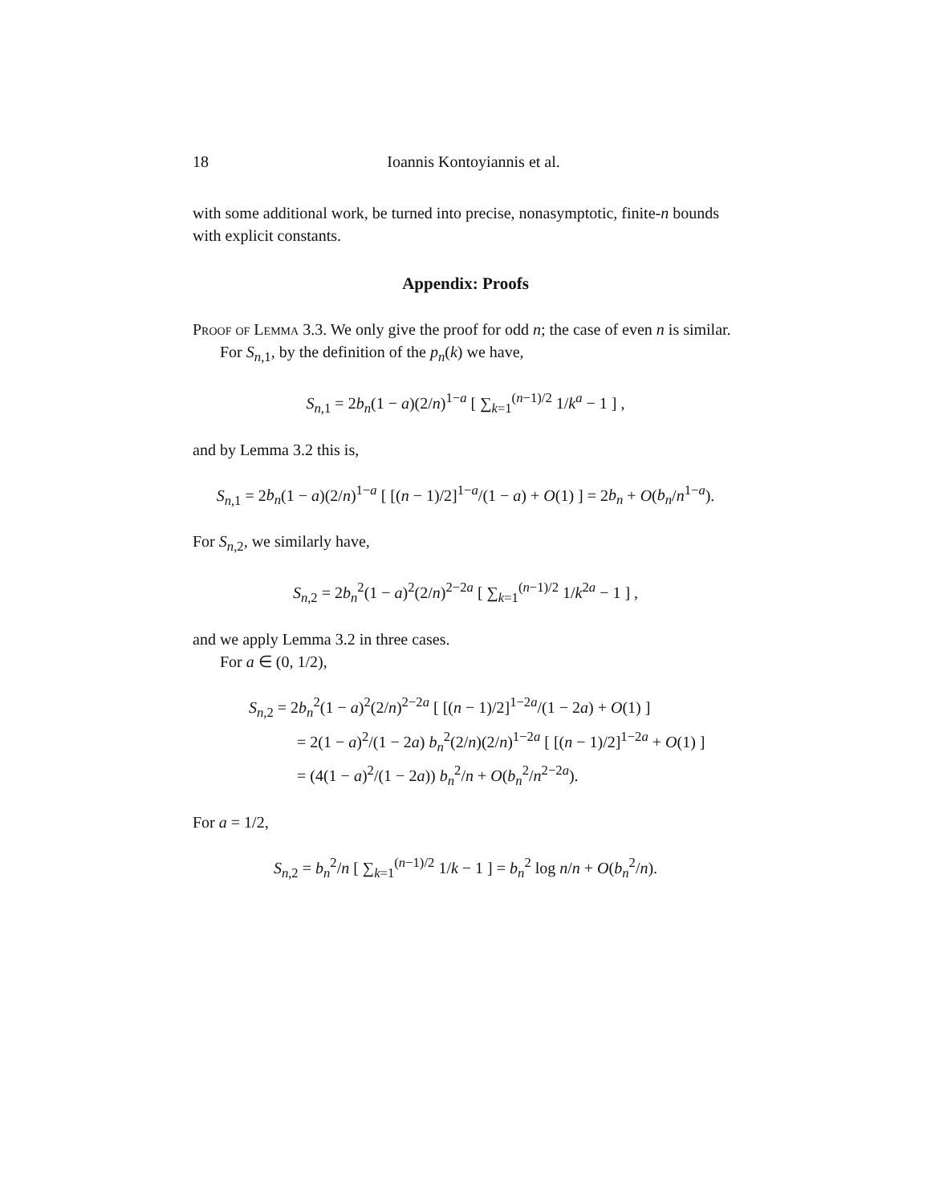18 Ioannis Kontoyiannis et al.
with some additional work, be turned into precise, nonasymptotic, finite-n bounds with explicit constants.
Appendix: Proofs
Proof of Lemma 3.3. We only give the proof for odd n; the case of even n is similar.
For S<sub>n,1</sub>, by the definition of the p<sub>n</sub>(k) we have,
S<sub>n,1</sub> = 2b<sub>n</sub>(1 − a)(2/n)<sup>1−a</sup> [ ∑<sub>k=1</sub><sup>(n−1)/2</sup> 1/k<sup>a</sup> − 1 ] ,
and by Lemma 3.2 this is,
S<sub>n,1</sub> = 2b<sub>n</sub>(1 − a)(2/n)<sup>1−a</sup> [ [(n − 1)/2]<sup>1−a</sup>/(1 − a) + O(1) ] = 2b<sub>n</sub> + O(b<sub>n</sub>/n<sup>1−a</sup>).
For S<sub>n,2</sub>, we similarly have,
S<sub>n,2</sub> = 2b<sub>n</sub><sup>2</sup>(1 − a)<sup>2</sup>(2/n)<sup>2−2a</sup> [ ∑<sub>k=1</sub><sup>(n−1)/2</sup> 1/k<sup>2a</sup> − 1 ] ,
and we apply Lemma 3.2 in three cases.
For a ∈ (0, 1/2),
S<sub>n,2</sub> = 2b<sub>n</sub><sup>2</sup>(1 − a)<sup>2</sup>(2/n)<sup>2−2a</sup> [ [(n − 1)/2]<sup>1−2a</sup>/(1 − 2a) + O(1) ]
= 2(1 − a)<sup>2</sup>/(1 − 2a) b<sub>n</sub><sup>2</sup>(2/n)(2/n)<sup>1−2a</sup> [ [(n − 1)/2]<sup>1−2a</sup> + O(1) ]
= (4(1 − a)<sup>2</sup>/(1 − 2a)) b<sub>n</sub><sup>2</sup>/n + O(b<sub>n</sub><sup>2</sup>/n<sup>2−2a</sup>).
For a = 1/2,
S<sub>n,2</sub> = b<sub>n</sub><sup>2</sup>/n [ ∑<sub>k=1</sub><sup>(n−1)/2</sup> 1/k − 1 ] = b<sub>n</sub><sup>2</sup> log n/n + O(b<sub>n</sub><sup>2</sup>/n).